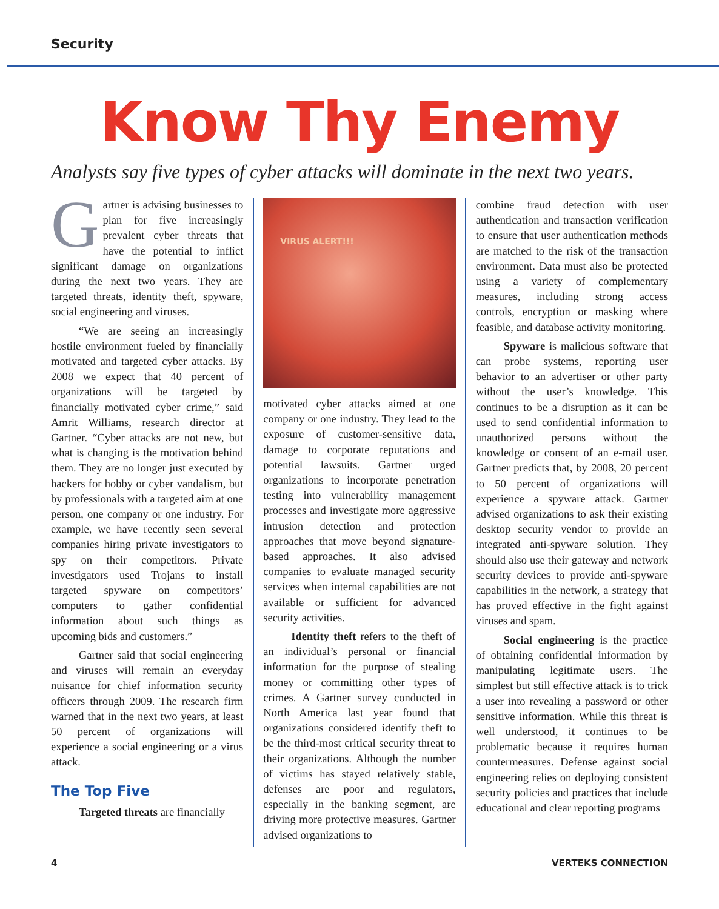Security
Know Thy Enemy
Analysts say five types of cyber attacks will dominate in the next two years.
Gartner is advising businesses to plan for five increasingly prevalent cyber threats that have the potential to inflict significant damage on organizations during the next two years. They are targeted threats, identity theft, spyware, social engineering and viruses.
“We are seeing an increasingly hostile environment fueled by financially motivated and targeted cyber attacks. By 2008 we expect that 40 percent of organizations will be targeted by financially motivated cyber crime,” said Amrit Williams, research director at Gartner. “Cyber attacks are not new, but what is changing is the motivation behind them. They are no longer just executed by hackers for hobby or cyber vandalism, but by professionals with a targeted aim at one person, one company or one industry. For example, we have recently seen several companies hiring private investigators to spy on their competitors. Private investigators used Trojans to install targeted spyware on competitors’ computers to gather confidential information about such things as upcoming bids and customers.”
Gartner said that social engineering and viruses will remain an everyday nuisance for chief information security officers through 2009. The research firm warned that in the next two years, at least 50 percent of organizations will experience a social engineering or a virus attack.
The Top Five
Targeted threats are financially
VIRUS ALERT!!!
motivated cyber attacks aimed at one company or one industry. They lead to the exposure of customer-sensitive data, damage to corporate reputations and potential lawsuits. Gartner urged organizations to incorporate penetration testing into vulnerability management processes and investigate more aggressive intrusion detection and protection approaches that move beyond signature-based approaches. It also advised companies to evaluate managed security services when internal capabilities are not available or sufficient for advanced security activities.
Identity theft refers to the theft of an individual’s personal or financial information for the purpose of stealing money or committing other types of crimes. A Gartner survey conducted in North America last year found that organizations considered identify theft to be the third-most critical security threat to their organizations. Although the number of victims has stayed relatively stable, defenses are poor and regulators, especially in the banking segment, are driving more protective measures. Gartner advised organizations to
combine fraud detection with user authentication and transaction verification to ensure that user authentication methods are matched to the risk of the transaction environment. Data must also be protected using a variety of complementary measures, including strong access controls, encryption or masking where feasible, and database activity monitoring.
Spyware is malicious software that can probe systems, reporting user behavior to an advertiser or other party without the user’s knowledge. This continues to be a disruption as it can be used to send confidential information to unauthorized persons without the knowledge or consent of an e-mail user. Gartner predicts that, by 2008, 20 percent to 50 percent of organizations will experience a spyware attack. Gartner advised organizations to ask their existing desktop security vendor to provide an integrated anti-spyware solution. They should also use their gateway and network security devices to provide anti-spyware capabilities in the network, a strategy that has proved effective in the fight against viruses and spam.
Social engineering is the practice of obtaining confidential information by manipulating legitimate users. The simplest but still effective attack is to trick a user into revealing a password or other sensitive information. While this threat is well understood, it continues to be problematic because it requires human countermeasures. Defense against social engineering relies on deploying consistent security policies and practices that include educational and clear reporting programs
4 VERTEKS CONNECTION